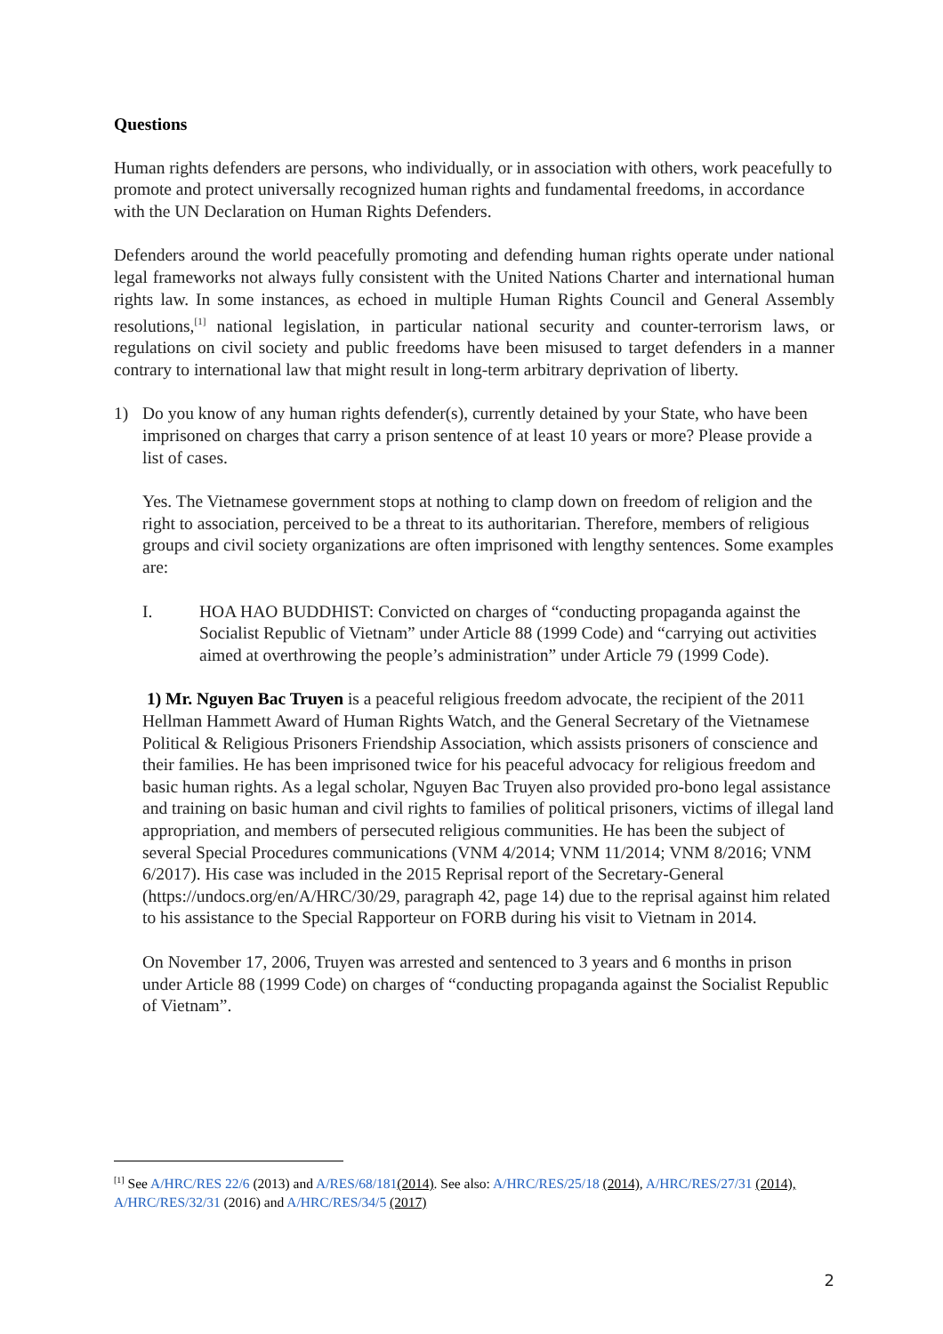Questions
Human rights defenders are persons, who individually, or in association with others, work peacefully to promote and protect universally recognized human rights and fundamental freedoms, in accordance with the UN Declaration on Human Rights Defenders.
Defenders around the world peacefully promoting and defending human rights operate under national legal frameworks not always fully consistent with the United Nations Charter and international human rights law. In some instances, as echoed in multiple Human Rights Council and General Assembly resolutions,<sup>[1]</sup> national legislation, in particular national security and counter-terrorism laws, or regulations on civil society and public freedoms have been misused to target defenders in a manner contrary to international law that might result in long-term arbitrary deprivation of liberty.
1) Do you know of any human rights defender(s), currently detained by your State, who have been imprisoned on charges that carry a prison sentence of at least 10 years or more? Please provide a list of cases.
Yes. The Vietnamese government stops at nothing to clamp down on freedom of religion and the right to association, perceived to be a threat to its authoritarian. Therefore, members of religious groups and civil society organizations are often imprisoned with lengthy sentences. Some examples are:
I. HOA HAO BUDDHIST: Convicted on charges of “conducting propaganda against the Socialist Republic of Vietnam” under Article 88 (1999 Code) and “carrying out activities aimed at overthrowing the people’s administration” under Article 79 (1999 Code).
1) Mr. Nguyen Bac Truyen is a peaceful religious freedom advocate, the recipient of the 2011 Hellman Hammett Award of Human Rights Watch, and the General Secretary of the Vietnamese Political & Religious Prisoners Friendship Association, which assists prisoners of conscience and their families. He has been imprisoned twice for his peaceful advocacy for religious freedom and basic human rights. As a legal scholar, Nguyen Bac Truyen also provided pro-bono legal assistance and training on basic human and civil rights to families of political prisoners, victims of illegal land appropriation, and members of persecuted religious communities. He has been the subject of several Special Procedures communications (VNM 4/2014; VNM 11/2014; VNM 8/2016; VNM 6/2017). His case was included in the 2015 Reprisal report of the Secretary-General (https://undocs.org/en/A/HRC/30/29, paragraph 42, page 14) due to the reprisal against him related to his assistance to the Special Rapporteur on FORB during his visit to Vietnam in 2014.
On November 17, 2006, Truyen was arrested and sentenced to 3 years and 6 months in prison under Article 88 (1999 Code) on charges of “conducting propaganda against the Socialist Republic of Vietnam”.
<sup>[1]</sup> See A/HRC/RES 22/6 (2013) and A/RES/68/181(2014). See also: A/HRC/RES/25/18 (2014), A/HRC/RES/27/31 (2014), A/HRC/RES/32/31 (2016) and A/HRC/RES/34/5 (2017)
2